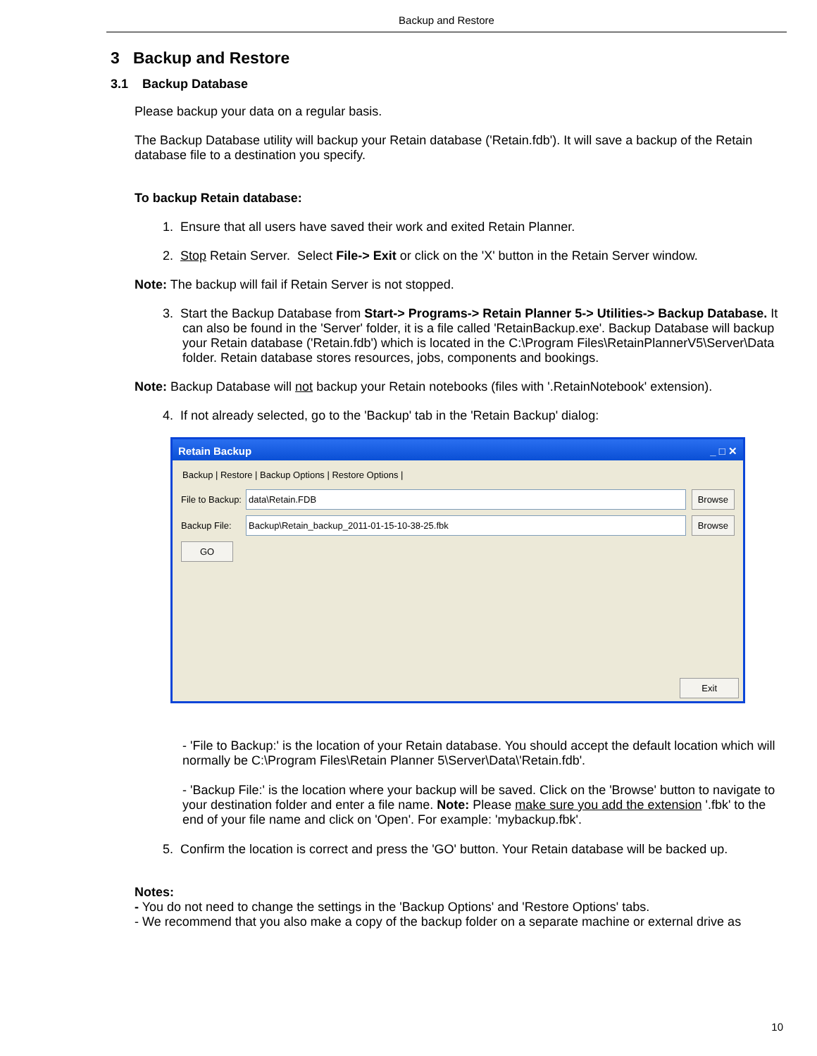Backup and Restore
3 Backup and Restore
3.1 Backup Database
Please backup your data on a regular basis.
The Backup Database utility will backup your Retain database ('Retain.fdb'). It will save a backup of the Retain database file to a destination you specify.
To backup Retain database:
1. Ensure that all users have saved their work and exited Retain Planner.
2. Stop Retain Server. Select File-> Exit or click on the 'X' button in the Retain Server window.
Note: The backup will fail if Retain Server is not stopped.
3. Start the Backup Database from Start-> Programs-> Retain Planner 5-> Utilities-> Backup Database. It can also be found in the 'Server' folder, it is a file called 'RetainBackup.exe'. Backup Database will backup your Retain database ('Retain.fdb') which is located in the C:\Program Files\RetainPlannerV5\Server\Data folder. Retain database stores resources, jobs, components and bookings.
Note: Backup Database will not backup your Retain notebooks (files with '.RetainNotebook' extension).
4. If not already selected, go to the 'Backup' tab in the 'Retain Backup' dialog:
Retain Backup _ □ ✕
Backup | Restore | Backup Options | Restore Options |
File to Backup:
data\Retain.FDB Browse
Backup File:
Backup\Retain_backup_2011-01-15-10-38-25.fbk
Browse
GO
Exit
- 'File to Backup:' is the location of your Retain database. You should accept the default location which will normally be C:\Program Files\Retain Planner 5\Server\Data\'Retain.fdb'.
- 'Backup File:' is the location where your backup will be saved. Click on the 'Browse' button to navigate to your destination folder and enter a file name. Note: Please make sure you add the extension '.fbk' to the end of your file name and click on 'Open'. For example: 'mybackup.fbk'.
5. Confirm the location is correct and press the 'GO' button. Your Retain database will be backed up.
Notes:
- You do not need to change the settings in the 'Backup Options' and 'Restore Options' tabs.
- We recommend that you also make a copy of the backup folder on a separate machine or external drive as
10